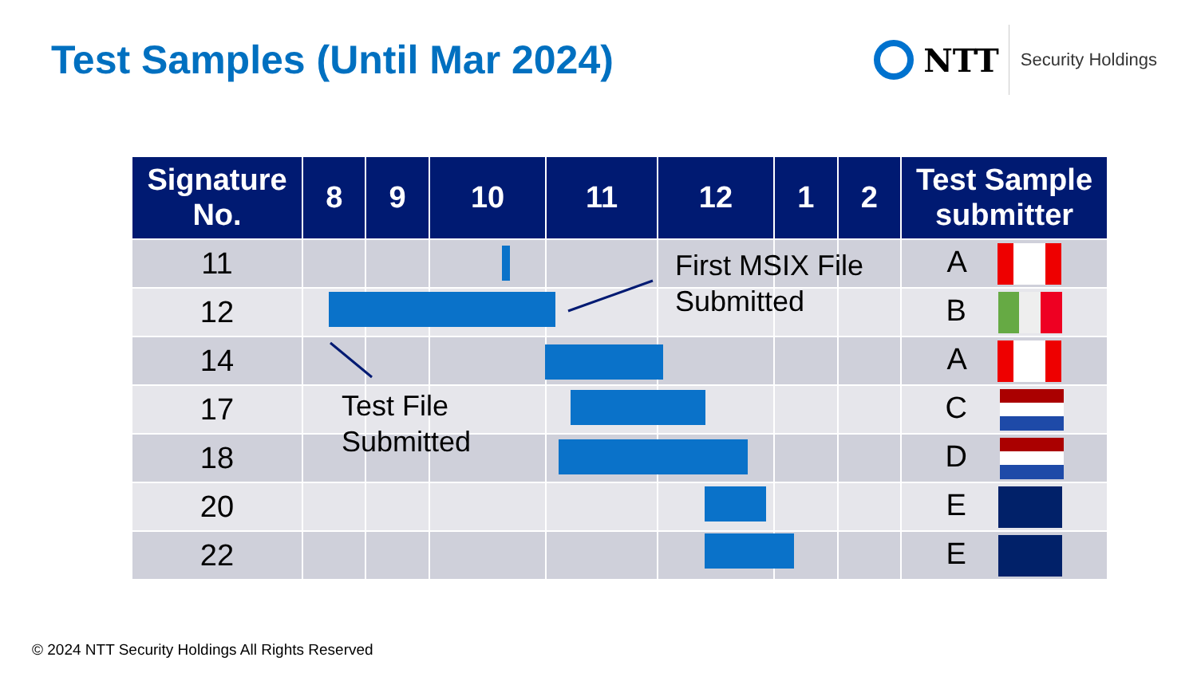Test Samples (Until Mar 2024)
NTT Security Holdings
| Signature No. | 8 | 9 | 10 | 11 | 12 | 1 | 2 | Test Sample submitter |
| --- | --- | --- | --- | --- | --- | --- | --- | --- |
| 11 | | | | | | | | A |
| 12 | | | | | | | | B |
| 14 | | | | | | | | A |
| 17 | | | | | | | | C |
| 18 | | | | | | | | D |
| 20 | | | | | | | | E |
| 22 | | | | | | | | E |
First MSIX File
Submitted
Test File
Submitted
© 2024 NTT Security Holdings All Rights Reserved